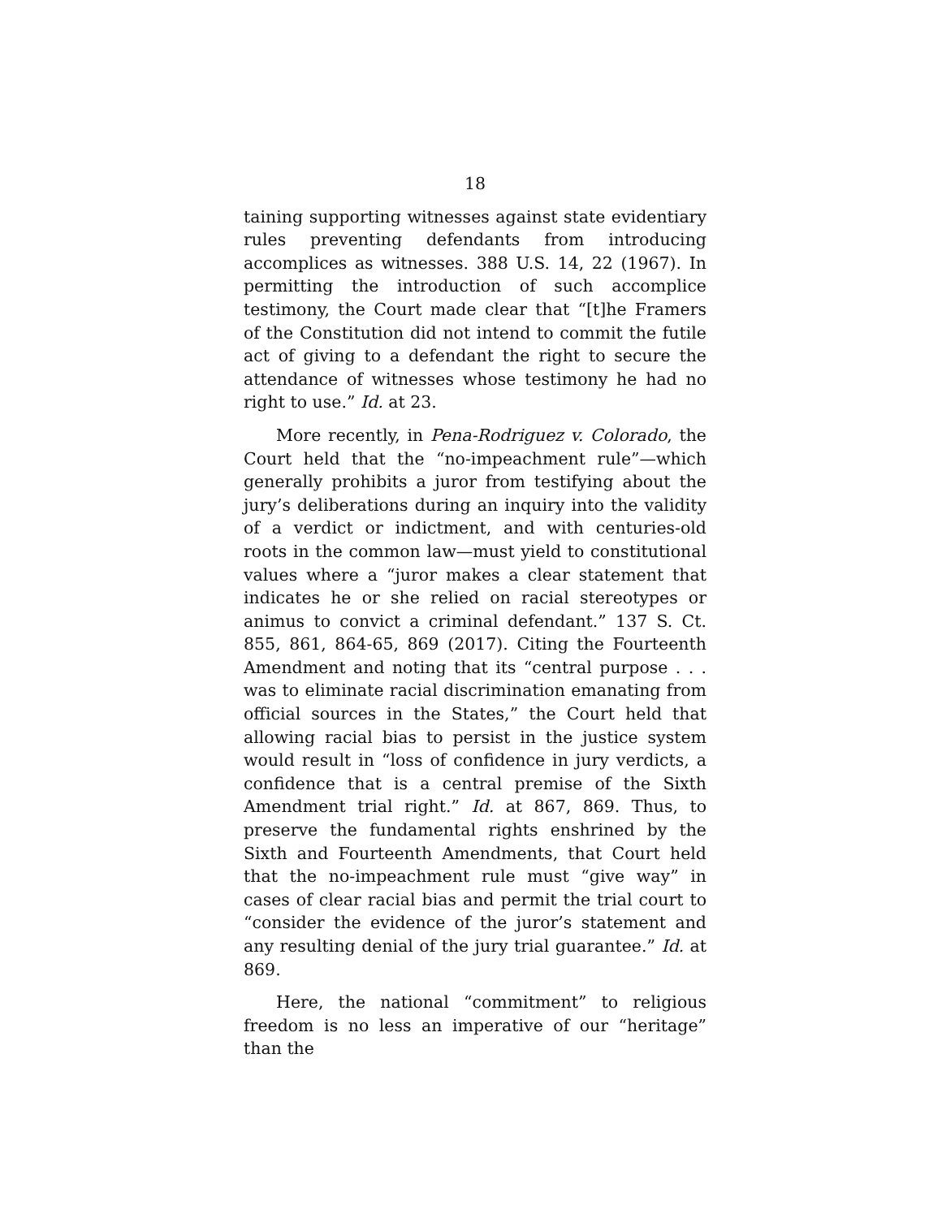18
taining supporting witnesses against state evidentiary rules preventing defendants from introducing accomplices as witnesses. 388 U.S. 14, 22 (1967). In permitting the introduction of such accomplice testimony, the Court made clear that “[t]he Framers of the Constitution did not intend to commit the futile act of giving to a defendant the right to secure the attendance of witnesses whose testimony he had no right to use.” Id. at 23.
More recently, in Pena-Rodriguez v. Colorado, the Court held that the “no-impeachment rule”—which generally prohibits a juror from testifying about the jury’s deliberations during an inquiry into the validity of a verdict or indictment, and with centuries-old roots in the common law—must yield to constitutional values where a “juror makes a clear statement that indicates he or she relied on racial stereotypes or animus to convict a criminal defendant.” 137 S. Ct. 855, 861, 864-65, 869 (2017). Citing the Fourteenth Amendment and noting that its “central purpose . . . was to eliminate racial discrimination emanating from official sources in the States,” the Court held that allowing racial bias to persist in the justice system would result in “loss of confidence in jury verdicts, a confidence that is a central premise of the Sixth Amendment trial right.” Id. at 867, 869. Thus, to preserve the fundamental rights enshrined by the Sixth and Fourteenth Amendments, that Court held that the no-impeachment rule must “give way” in cases of clear racial bias and permit the trial court to “consider the evidence of the juror’s statement and any resulting denial of the jury trial guarantee.” Id. at 869.
Here, the national “commitment” to religious freedom is no less an imperative of our “heritage” than the